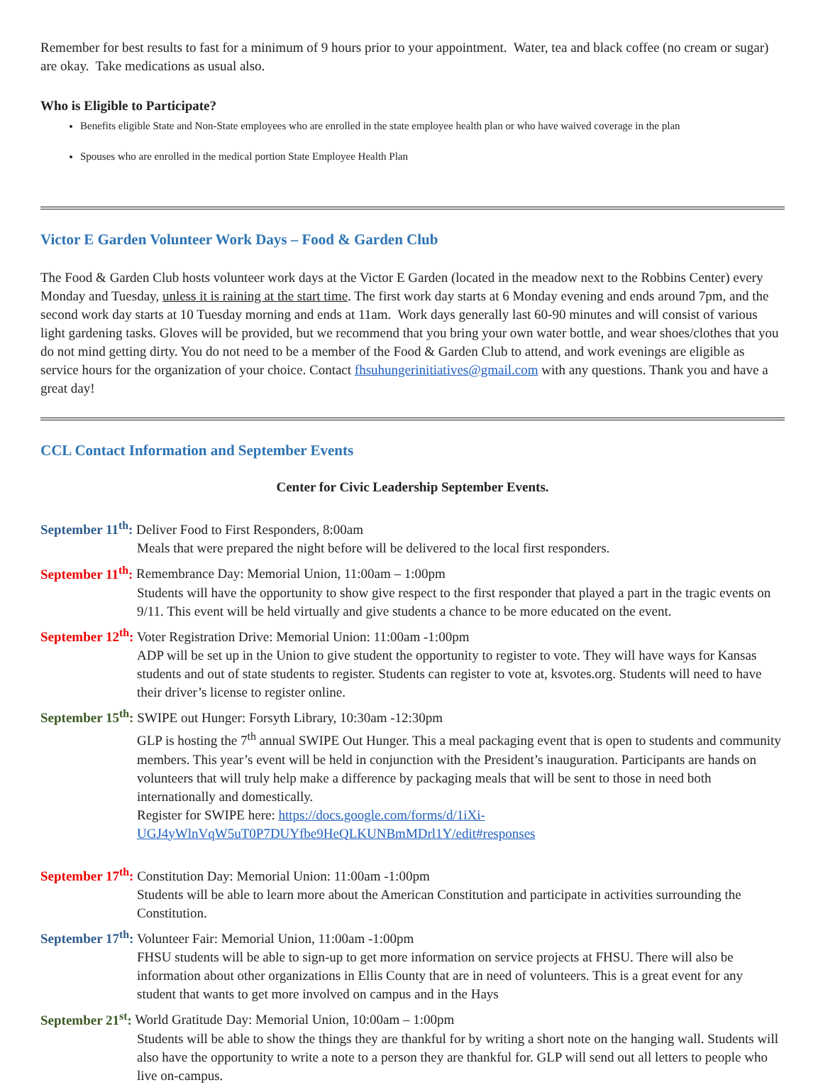Remember for best results to fast for a minimum of 9 hours prior to your appointment. Water, tea and black coffee (no cream or sugar) are okay. Take medications as usual also.
Who is Eligible to Participate?
Benefits eligible State and Non-State employees who are enrolled in the state employee health plan or who have waived coverage in the plan
Spouses who are enrolled in the medical portion State Employee Health Plan
Victor E Garden Volunteer Work Days – Food & Garden Club
The Food & Garden Club hosts volunteer work days at the Victor E Garden (located in the meadow next to the Robbins Center) every Monday and Tuesday, unless it is raining at the start time. The first work day starts at 6 Monday evening and ends around 7pm, and the second work day starts at 10 Tuesday morning and ends at 11am. Work days generally last 60-90 minutes and will consist of various light gardening tasks. Gloves will be provided, but we recommend that you bring your own water bottle, and wear shoes/clothes that you do not mind getting dirty. You do not need to be a member of the Food & Garden Club to attend, and work evenings are eligible as service hours for the organization of your choice. Contact fhsuhungerinitiatives@gmail.com with any questions. Thank you and have a great day!
CCL Contact Information and September Events
Center for Civic Leadership September Events.
September 11<sup>th</sup>: Deliver Food to First Responders, 8:00am
Meals that were prepared the night before will be delivered to the local first responders.
September 11<sup>th</sup>: Remembrance Day: Memorial Union, 11:00am – 1:00pm
Students will have the opportunity to show give respect to the first responder that played a part in the tragic events on 9/11. This event will be held virtually and give students a chance to be more educated on the event.
September 12<sup>th</sup>: Voter Registration Drive: Memorial Union: 11:00am -1:00pm
ADP will be set up in the Union to give student the opportunity to register to vote. They will have ways for Kansas students and out of state students to register. Students can register to vote at, ksvotes.org. Students will need to have their driver’s license to register online.
September 15<sup>th</sup>: SWIPE out Hunger: Forsyth Library, 10:30am -12:30pm
GLP is hosting the 7<sup>th</sup> annual SWIPE Out Hunger. This a meal packaging event that is open to students and community members. This year’s event will be held in conjunction with the President’s inauguration. Participants are hands on volunteers that will truly help make a difference by packaging meals that will be sent to those in need both internationally and domestically.
Register for SWIPE here: https://docs.google.com/forms/d/1iXi-UGJ4yWlnVqW5uT0P7DUYfbe9HeQLKUNBmMDrl1Y/edit#responses
September 17<sup>th</sup>: Constitution Day: Memorial Union: 11:00am -1:00pm
Students will be able to learn more about the American Constitution and participate in activities surrounding the Constitution.
September 17<sup>th</sup>: Volunteer Fair: Memorial Union, 11:00am -1:00pm
FHSU students will be able to sign-up to get more information on service projects at FHSU. There will also be information about other organizations in Ellis County that are in need of volunteers. This is a great event for any student that wants to get more involved on campus and in the Hays
September 21<sup>st</sup>: World Gratitude Day: Memorial Union, 10:00am – 1:00pm
Students will be able to show the things they are thankful for by writing a short note on the hanging wall. Students will also have the opportunity to write a note to a person they are thankful for. GLP will send out all letters to people who live on-campus.